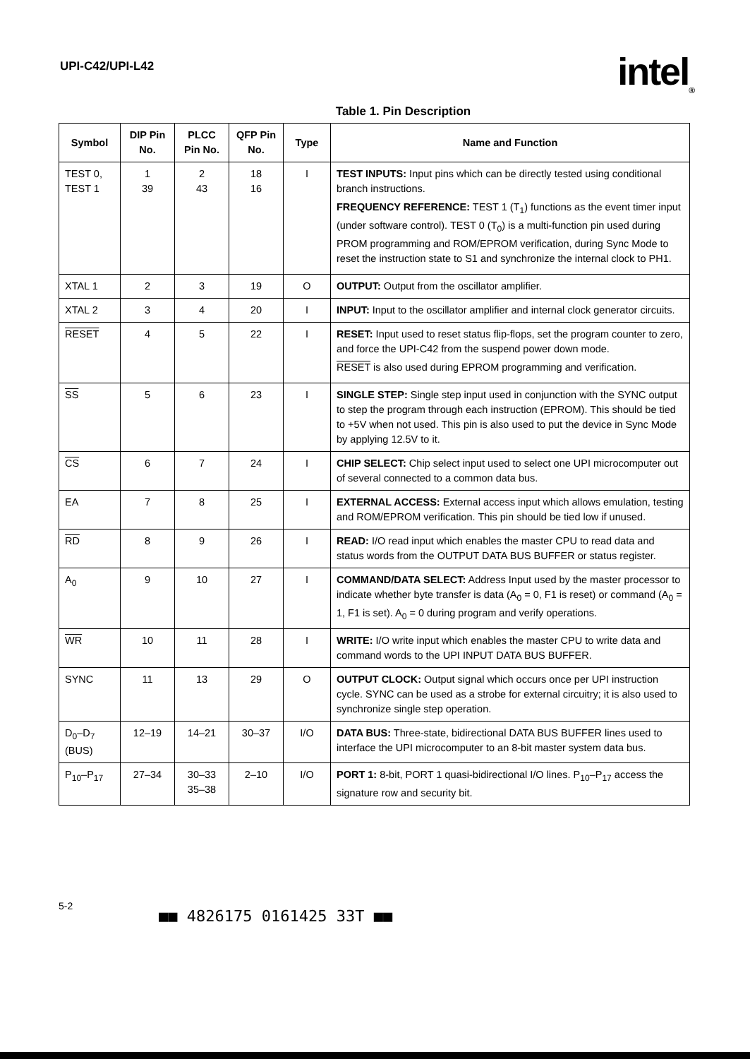UPI-C42/UPI-L42
intel<sub>®</sub>
Table 1. Pin Description
| Symbol | DIP Pin No. | PLCC Pin No. | QFP Pin No. | Type | Name and Function |
| --- | --- | --- | --- | --- | --- |
| TEST 0, TEST 1 | 1 39 | 2 43 | 18 16 | I | TEST INPUTS: Input pins which can be directly tested using conditional branch instructions. FREQUENCY REFERENCE: TEST 1 (T<sub>1</sub>) functions as the event timer input (under software control). TEST 0 (T<sub>0</sub>) is a multi-function pin used during PROM programming and ROM/EPROM verification, during Sync Mode to reset the instruction state to S1 and synchronize the internal clock to PH1. |
| XTAL 1 | 2 | 3 | 19 | O | OUTPUT: Output from the oscillator amplifier. |
| XTAL 2 | 3 | 4 | 20 | I | INPUT: Input to the oscillator amplifier and internal clock generator circuits. |
| RESET | 4 | 5 | 22 | I | RESET: Input used to reset status flip-flops, set the program counter to zero, and force the UPI-C42 from the suspend power down mode. RESET is also used during EPROM programming and verification. |
| SS | 5 | 6 | 23 | I | SINGLE STEP: Single step input used in conjunction with the SYNC output to step the program through each instruction (EPROM). This should be tied to +5V when not used. This pin is also used to put the device in Sync Mode by applying 12.5V to it. |
| CS | 6 | 7 | 24 | I | CHIP SELECT: Chip select input used to select one UPI microcomputer out of several connected to a common data bus. |
| EA | 7 | 8 | 25 | I | EXTERNAL ACCESS: External access input which allows emulation, testing and ROM/EPROM verification. This pin should be tied low if unused. |
| RD | 8 | 9 | 26 | I | READ: I/O read input which enables the master CPU to read data and status words from the OUTPUT DATA BUS BUFFER or status register. |
| A<sub>0</sub> | 9 | 10 | 27 | I | COMMAND/DATA SELECT: Address Input used by the master processor to indicate whether byte transfer is data (A<sub>0</sub> = 0, F1 is reset) or command (A<sub>0</sub> = 1, F1 is set). A<sub>0</sub> = 0 during program and verify operations. |
| WR | 10 | 11 | 28 | I | WRITE: I/O write input which enables the master CPU to write data and command words to the UPI INPUT DATA BUS BUFFER. |
| SYNC | 11 | 13 | 29 | O | OUTPUT CLOCK: Output signal which occurs once per UPI instruction cycle. SYNC can be used as a strobe for external circuitry; it is also used to synchronize single step operation. |
| D<sub>0</sub>–D<sub>7</sub> (BUS) | 12–19 | 14–21 | 30–37 | I/O | DATA BUS: Three-state, bidirectional DATA BUS BUFFER lines used to interface the UPI microcomputer to an 8-bit master system data bus. |
| P<sub>10</sub>–P<sub>17</sub> | 27–34 | 30–33 35–38 | 2–10 | I/O | PORT 1: 8-bit, PORT 1 quasi-bidirectional I/O lines. P<sub>10</sub>–P<sub>17</sub> access the signature row and security bit. |
5-2
■■ 4826175 0161425 33T ■■